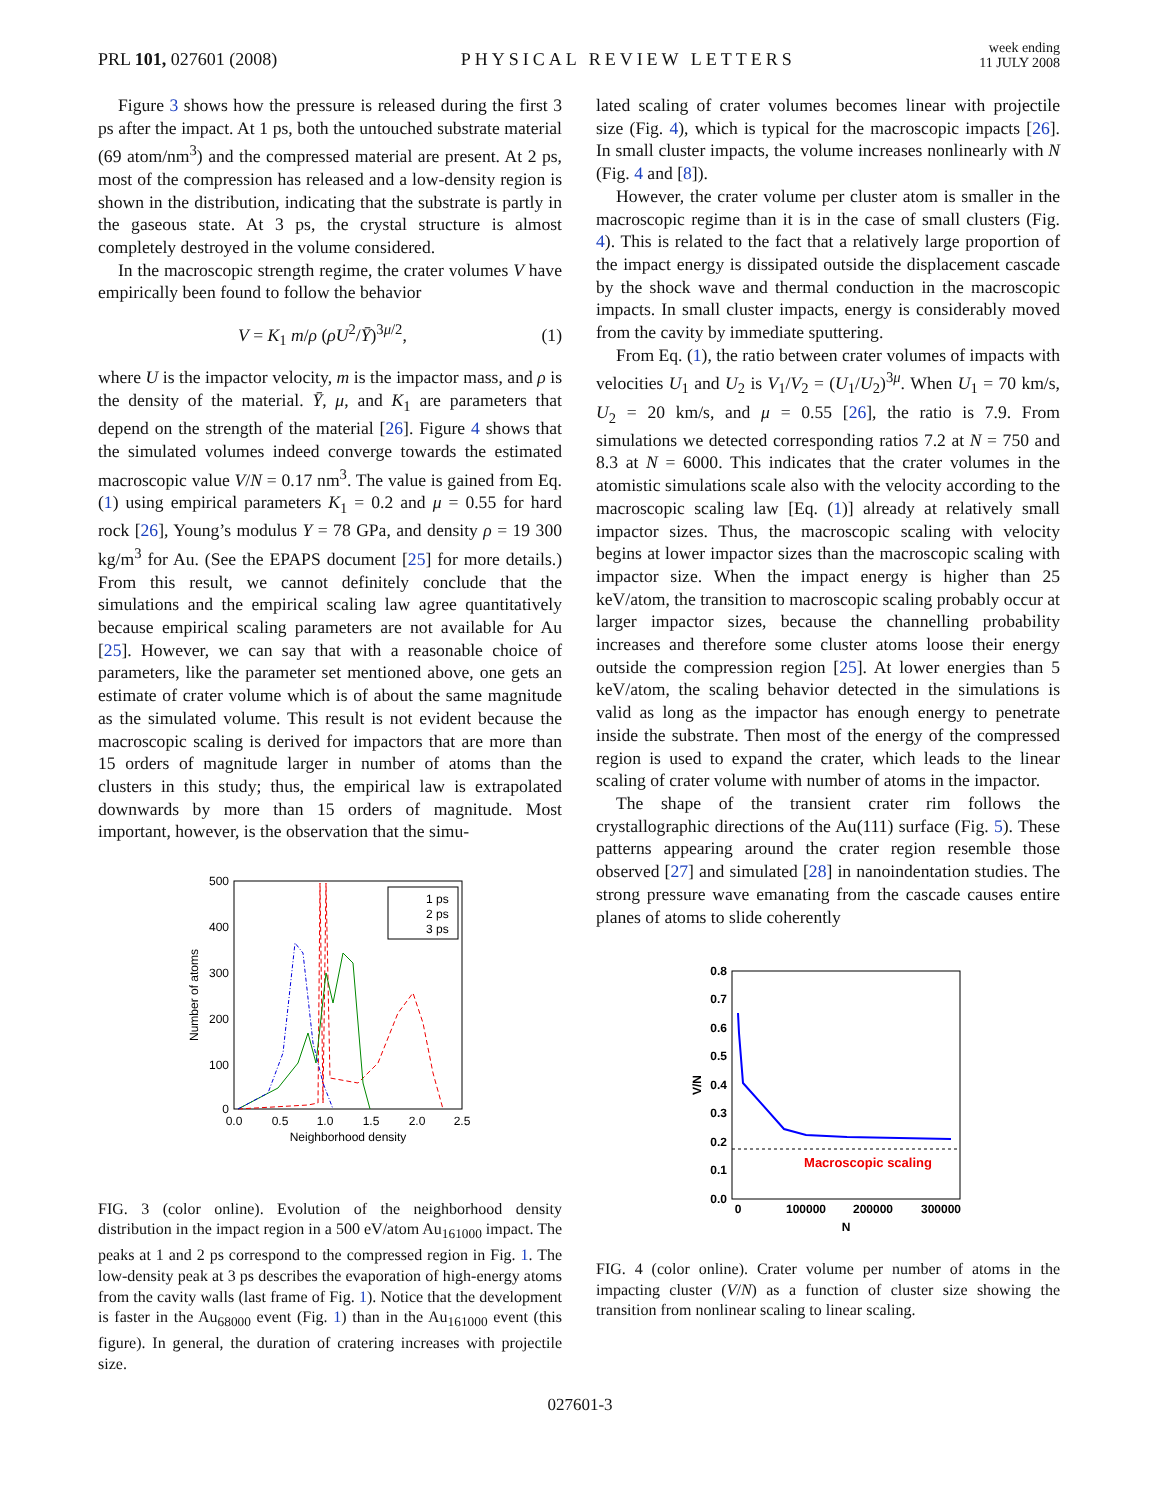PRL 101, 027601 (2008)
PHYSICAL REVIEW LETTERS
week ending
11 JULY 2008
Figure 3 shows how the pressure is released during the first 3 ps after the impact. At 1 ps, both the untouched substrate material (69 atom/nm<sup>3</sup>) and the compressed material are present. At 2 ps, most of the compression has released and a low-density region is shown in the distribution, indicating that the substrate is partly in the gaseous state. At 3 ps, the crystal structure is almost completely destroyed in the volume considered.
In the macroscopic strength regime, the crater volumes V have empirically been found to follow the behavior
V = K<sub>1</sub> m/ρ (ρU<sup>2</sup>/Ȳ)<sup>3μ/2</sup>, (1)
where U is the impactor velocity, m is the impactor mass, and ρ is the density of the material. Ȳ, μ, and K<sub>1</sub> are parameters that depend on the strength of the material [26]. Figure 4 shows that the simulated volumes indeed converge towards the estimated macroscopic value V/N = 0.17 nm<sup>3</sup>. The value is gained from Eq. (1) using empirical parameters K<sub>1</sub> = 0.2 and μ = 0.55 for hard rock [26], Young’s modulus Y = 78 GPa, and density ρ = 19 300 kg/m<sup>3</sup> for Au. (See the EPAPS document [25] for more details.) From this result, we cannot definitely conclude that the simulations and the empirical scaling law agree quantitatively because empirical scaling parameters are not available for Au [25]. However, we can say that with a reasonable choice of parameters, like the parameter set mentioned above, one gets an estimate of crater volume which is of about the same magnitude as the simulated volume. This result is not evident because the macroscopic scaling is derived for impactors that are more than 15 orders of magnitude larger in number of atoms than the clusters in this study; thus, the empirical law is extrapolated downwards by more than 15 orders of magnitude. Most important, however, is the observation that the simu-
500
400
300
200
100
0
0.0
0.5
1.0
1.5
2.0
2.5
Neighborhood density
Number of atoms
1 ps
2 ps
3 ps
FIG. 3 (color online). Evolution of the neighborhood density distribution in the impact region in a 500 eV/atom Au<sub>161000</sub> impact. The peaks at 1 and 2 ps correspond to the compressed region in Fig. 1. The low-density peak at 3 ps describes the evaporation of high-energy atoms from the cavity walls (last frame of Fig. 1). Notice that the development is faster in the Au<sub>68000</sub> event (Fig. 1) than in the Au<sub>161000</sub> event (this figure). In general, the duration of cratering increases with projectile size.
lated scaling of crater volumes becomes linear with projectile size (Fig. 4), which is typical for the macroscopic impacts [26]. In small cluster impacts, the volume increases nonlinearly with N (Fig. 4 and [8]).
However, the crater volume per cluster atom is smaller in the macroscopic regime than it is in the case of small clusters (Fig. 4). This is related to the fact that a relatively large proportion of the impact energy is dissipated outside the displacement cascade by the shock wave and thermal conduction in the macroscopic impacts. In small cluster impacts, energy is considerably moved from the cavity by immediate sputtering.
From Eq. (1), the ratio between crater volumes of impacts with velocities U<sub>1</sub> and U<sub>2</sub> is V<sub>1</sub>/V<sub>2</sub> = (U<sub>1</sub>/U<sub>2</sub>)<sup>3μ</sup>. When U<sub>1</sub> = 70 km/s, U<sub>2</sub> = 20 km/s, and μ = 0.55 [26], the ratio is 7.9. From simulations we detected corresponding ratios 7.2 at N = 750 and 8.3 at N = 6000. This indicates that the crater volumes in the atomistic simulations scale also with the velocity according to the macroscopic scaling law [Eq. (1)] already at relatively small impactor sizes. Thus, the macroscopic scaling with velocity begins at lower impactor sizes than the macroscopic scaling with impactor size. When the impact energy is higher than 25 keV/atom, the transition to macroscopic scaling probably occur at larger impactor sizes, because the channelling probability increases and therefore some cluster atoms loose their energy outside the compression region [25]. At lower energies than 5 keV/atom, the scaling behavior detected in the simulations is valid as long as the impactor has enough energy to penetrate inside the substrate. Then most of the energy of the compressed region is used to expand the crater, which leads to the linear scaling of crater volume with number of atoms in the impactor.
The shape of the transient crater rim follows the crystallographic directions of the Au(111) surface (Fig. 5). These patterns appearing around the crater region resemble those observed [27] and simulated [28] in nanoindentation studies. The strong pressure wave emanating from the cascade causes entire planes of atoms to slide coherently
0.8
0.7
0.6
0.5
0.4
0.3
0.2
0.1
0.0
0
100000
200000
300000
N
V/N
Macroscopic scaling
FIG. 4 (color online). Crater volume per number of atoms in the impacting cluster (V/N) as a function of cluster size showing the transition from nonlinear scaling to linear scaling.
027601-3